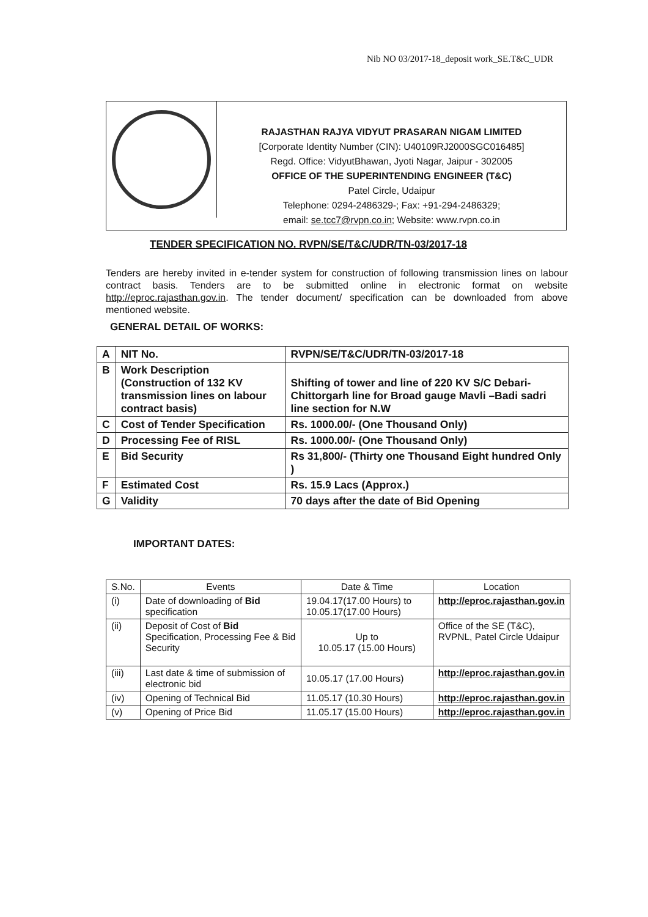Nib NO 03/2017-18_deposit work_SE.T&C_UDR
RAJASTHAN RAJYA VIDYUT PRASARAN NIGAM LIMITED
[Corporate Identity Number (CIN): U40109RJ2000SGC016485]
Regd. Office: VidyutBhawan, Jyoti Nagar, Jaipur - 302005
OFFICE OF THE SUPERINTENDING ENGINEER (T&C)
Patel Circle, Udaipur
Telephone: 0294-2486329-; Fax: +91-294-2486329;
email: se.tcc7@rvpn.co.in; Website: www.rvpn.co.in
TENDER SPECIFICATION NO. RVPN/SE/T&C/UDR/TN-03/2017-18
Tenders are hereby invited in e-tender system for construction of following transmission lines on labour contract basis. Tenders are to be submitted online in electronic format on website http://eproc.rajasthan.gov.in. The tender document/ specification can be downloaded from above mentioned website.
GENERAL DETAIL OF WORKS:
| A | NIT No. | RVPN/SE/T&C/UDR/TN-03/2017-18 |
| B | Work Description (Construction of 132 KV transmission lines on labour contract basis) | Shifting of tower and line of 220 KV S/C Debari-Chittorgarh line for Broad gauge Mavli –Badi sadri line section for N.W |
| C | Cost of Tender Specification | Rs. 1000.00/- (One Thousand Only) |
| D | Processing Fee of RISL | Rs. 1000.00/- (One Thousand Only) |
| E | Bid Security | Rs 31,800/- (Thirty one Thousand Eight hundred Only ) |
| F | Estimated Cost | Rs. 15.9 Lacs (Approx.) |
| G | Validity | 70 days after the date of Bid Opening |
IMPORTANT DATES:
| S.No. | Events | Date & Time | Location |
| --- | --- | --- | --- |
| (i) | Date of downloading of Bid specification | 19.04.17(17.00 Hours) to 10.05.17(17.00 Hours) | http://eproc.rajasthan.gov.in |
| (ii) | Deposit of Cost of Bid Specification, Processing Fee & Bid Security | Up to 10.05.17 (15.00 Hours) | Office of the SE (T&C), RVPNL, Patel Circle Udaipur |
| (iii) | Last date & time of submission of electronic bid | 10.05.17 (17.00 Hours) | http://eproc.rajasthan.gov.in |
| (iv) | Opening of Technical Bid | 11.05.17 (10.30 Hours) | http://eproc.rajasthan.gov.in |
| (v) | Opening of Price Bid | 11.05.17 (15.00 Hours) | http://eproc.rajasthan.gov.in |